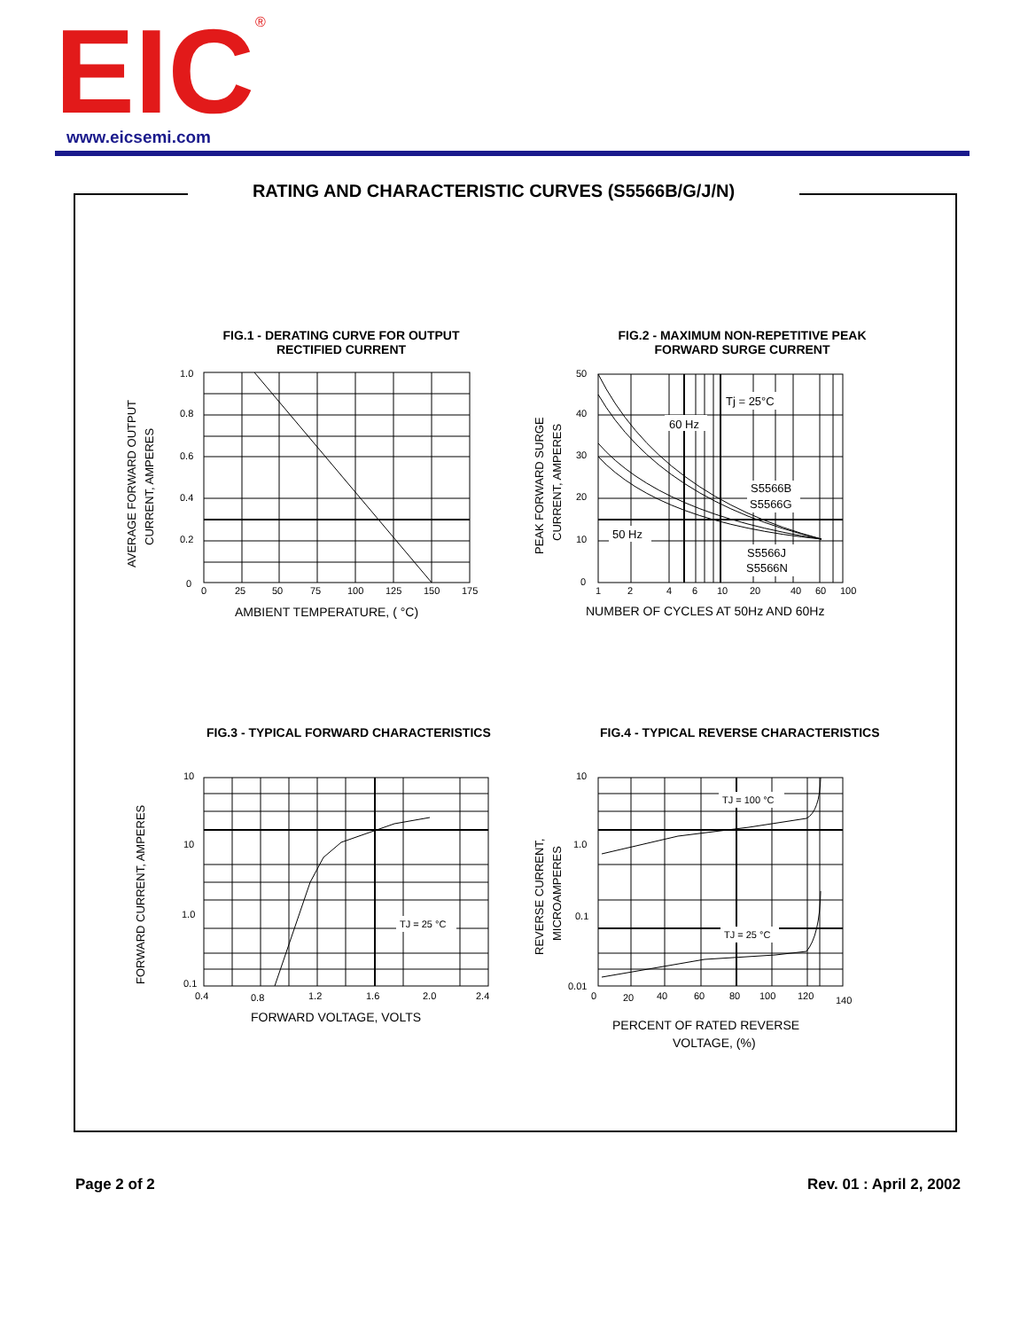EIC
®
www.eicsemi.com
RATING AND CHARACTERISTIC CURVES (S5566B/G/J/N)
FIG.1 - DERATING CURVE FOR OUTPUT
RECTIFIED CURRENT
FIG.2 - MAXIMUM NON-REPETITIVE PEAK
FORWARD SURGE CURRENT
AVERAGE FORWARD OUTPUT
CURRENT, AMPERES
1.0
0.8
0.6
0.4
0.2
0
0
25
50
75
100
125
150
175
AMBIENT TEMPERATURE, ( °C)
PEAK FORWARD SURGE
CURRENT, AMPERES
Tj = 25°C
60 Hz
50 Hz
S5566B
S5566G
S5566J
S5566N
50
40
30
20
10
0
1
2
4
6
10
20
40
60
100
NUMBER OF CYCLES AT 50Hz AND 60Hz
FIG.3 - TYPICAL FORWARD CHARACTERISTICS
FIG.4 - TYPICAL REVERSE CHARACTERISTICS
FORWARD CURRENT, AMPERES
TJ = 25 °C
10
10
1.0
0.1
0.4
0.8
1.2
1.6
2.0
2.4
FORWARD VOLTAGE, VOLTS
REVERSE CURRENT,
MICROAMPERES
TJ = 100 °C
TJ = 25 °C
10
1.0
0.1
0.01
0
20
40
60
80
100
120
140
PERCENT OF RATED REVERSE
VOLTAGE, (%)
Page 2 of 2 Rev. 01 : April 2, 2002